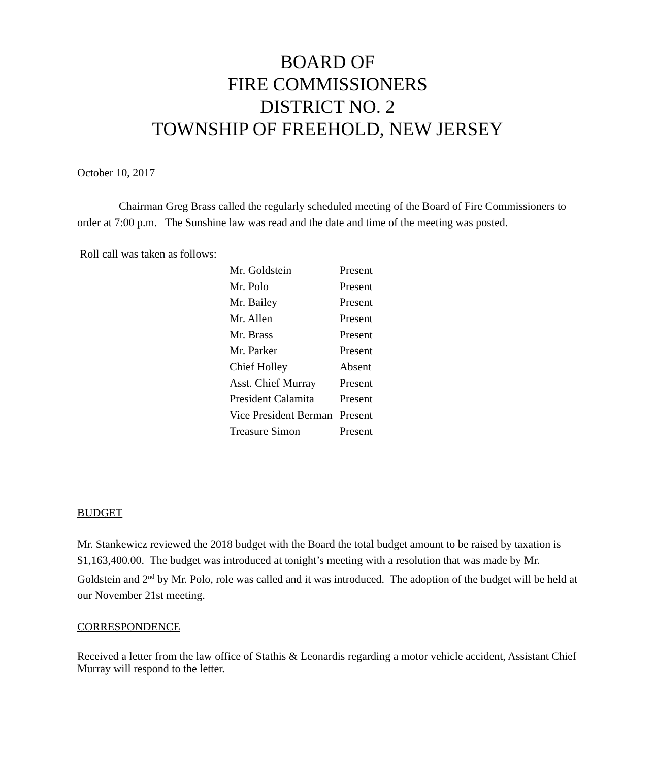BOARD OF
FIRE COMMISSIONERS
DISTRICT NO. 2
TOWNSHIP OF FREEHOLD, NEW JERSEY
October 10, 2017
Chairman Greg Brass called the regularly scheduled meeting of the Board of Fire Commissioners to order at 7:00 p.m. The Sunshine law was read and the date and time of the meeting was posted.
Roll call was taken as follows:
| Mr. Goldstein | Present |
| Mr. Polo | Present |
| Mr. Bailey | Present |
| Mr. Allen | Present |
| Mr. Brass | Present |
| Mr. Parker | Present |
| Chief Holley | Absent |
| Asst. Chief Murray | Present |
| President Calamita | Present |
| Vice President Berman | Present |
| Treasure Simon | Present |
BUDGET
Mr. Stankewicz reviewed the 2018 budget with the Board the total budget amount to be raised by taxation is $1,163,400.00. The budget was introduced at tonight’s meeting with a resolution that was made by Mr. Goldstein and 2<sup>nd</sup> by Mr. Polo, role was called and it was introduced. The adoption of the budget will be held at our November 21st meeting.
CORRESPONDENCE
Received a letter from the law office of Stathis & Leonardis regarding a motor vehicle accident, Assistant Chief Murray will respond to the letter.